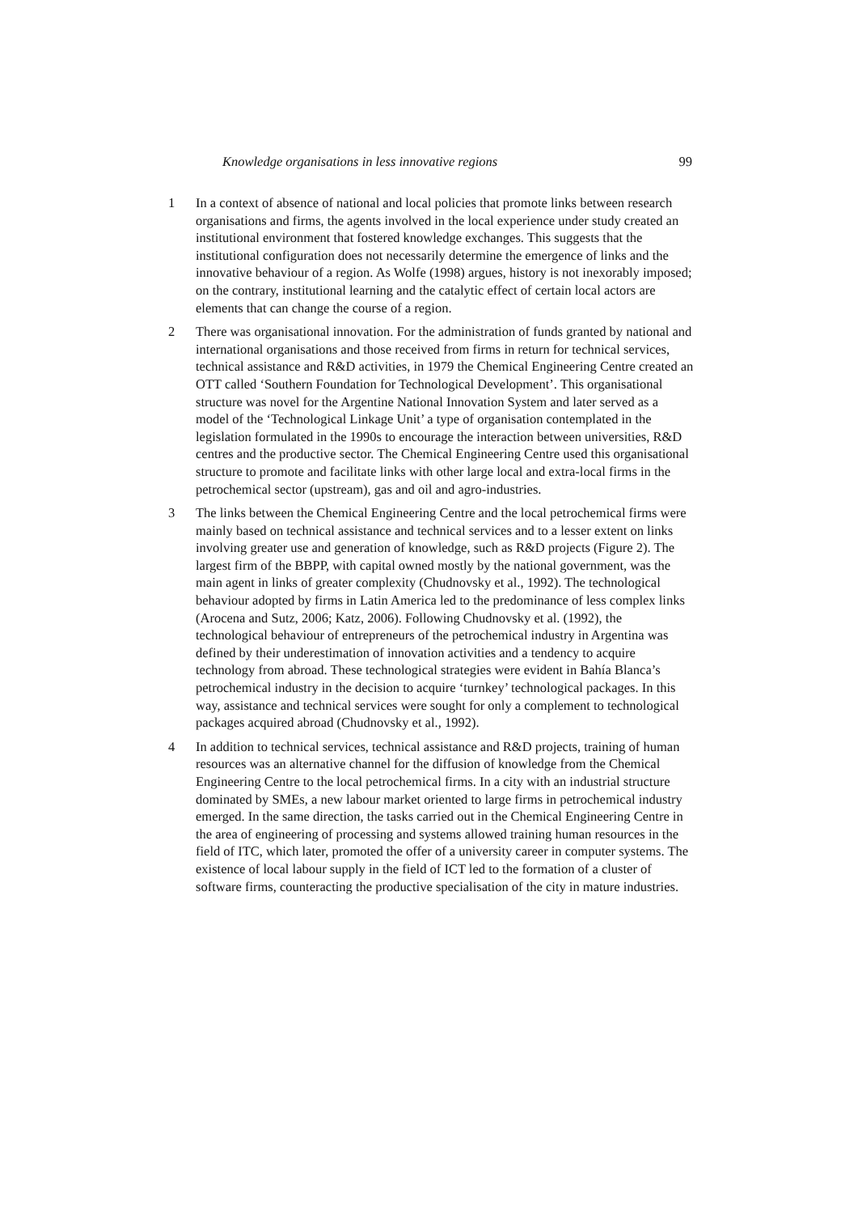Knowledge organisations in less innovative regions 99
1 In a context of absence of national and local policies that promote links between research organisations and firms, the agents involved in the local experience under study created an institutional environment that fostered knowledge exchanges. This suggests that the institutional configuration does not necessarily determine the emergence of links and the innovative behaviour of a region. As Wolfe (1998) argues, history is not inexorably imposed; on the contrary, institutional learning and the catalytic effect of certain local actors are elements that can change the course of a region.
2 There was organisational innovation. For the administration of funds granted by national and international organisations and those received from firms in return for technical services, technical assistance and R&D activities, in 1979 the Chemical Engineering Centre created an OTT called ‘Southern Foundation for Technological Development’. This organisational structure was novel for the Argentine National Innovation System and later served as a model of the ‘Technological Linkage Unit’ a type of organisation contemplated in the legislation formulated in the 1990s to encourage the interaction between universities, R&D centres and the productive sector. The Chemical Engineering Centre used this organisational structure to promote and facilitate links with other large local and extra-local firms in the petrochemical sector (upstream), gas and oil and agro-industries.
3 The links between the Chemical Engineering Centre and the local petrochemical firms were mainly based on technical assistance and technical services and to a lesser extent on links involving greater use and generation of knowledge, such as R&D projects (Figure 2). The largest firm of the BBPP, with capital owned mostly by the national government, was the main agent in links of greater complexity (Chudnovsky et al., 1992). The technological behaviour adopted by firms in Latin America led to the predominance of less complex links (Arocena and Sutz, 2006; Katz, 2006). Following Chudnovsky et al. (1992), the technological behaviour of entrepreneurs of the petrochemical industry in Argentina was defined by their underestimation of innovation activities and a tendency to acquire technology from abroad. These technological strategies were evident in Bahía Blanca’s petrochemical industry in the decision to acquire ‘turnkey’ technological packages. In this way, assistance and technical services were sought for only a complement to technological packages acquired abroad (Chudnovsky et al., 1992).
4 In addition to technical services, technical assistance and R&D projects, training of human resources was an alternative channel for the diffusion of knowledge from the Chemical Engineering Centre to the local petrochemical firms. In a city with an industrial structure dominated by SMEs, a new labour market oriented to large firms in petrochemical industry emerged. In the same direction, the tasks carried out in the Chemical Engineering Centre in the area of engineering of processing and systems allowed training human resources in the field of ITC, which later, promoted the offer of a university career in computer systems. The existence of local labour supply in the field of ICT led to the formation of a cluster of software firms, counteracting the productive specialisation of the city in mature industries.